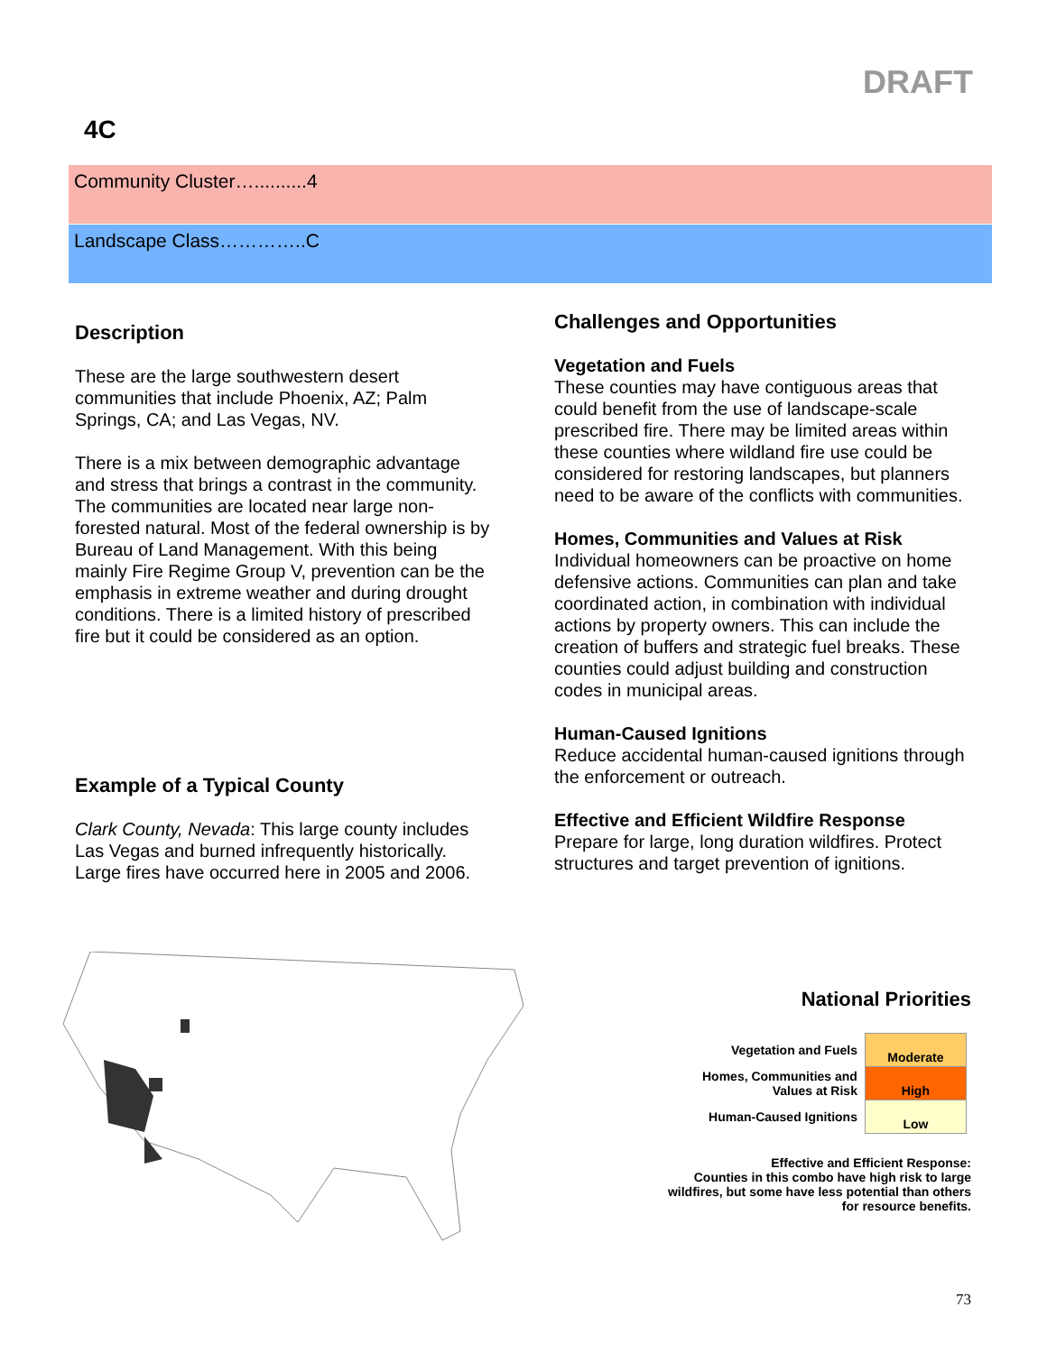DRAFT
4C
Community Cluster…..........4
Landscape Class…………..C
Description
These are the large southwestern desert communities that include Phoenix, AZ; Palm Springs, CA; and Las Vegas, NV.
There is a mix between demographic advantage and stress that brings a contrast in the community. The communities are located near large non-forested natural. Most of the federal ownership is by Bureau of Land Management. With this being mainly Fire Regime Group V, prevention can be the emphasis in extreme weather and during drought conditions. There is a limited history of prescribed fire but it could be considered as an option.
Example of a Typical County
Clark County, Nevada: This large county includes Las Vegas and burned infrequently historically. Large fires have occurred here in 2005 and 2006.
Challenges and Opportunities
Vegetation and Fuels
These counties may have contiguous areas that could benefit from the use of landscape-scale prescribed fire. There may be limited areas within these counties where wildland fire use could be considered for restoring landscapes, but planners need to be aware of the conflicts with communities.
Homes, Communities and Values at Risk
Individual homeowners can be proactive on home defensive actions. Communities can plan and take coordinated action, in combination with individual actions by property owners. This can include the creation of buffers and strategic fuel breaks. These counties could adjust building and construction codes in municipal areas.
Human-Caused Ignitions
Reduce accidental human-caused ignitions through the enforcement or outreach.
Effective and Efficient Wildfire Response
Prepare for large, long duration wildfires. Protect structures and target prevention of ignitions.
National Priorities
| Vegetation and Fuels | Moderate |
| Homes, Communities and Values at Risk | High |
| Human-Caused Ignitions | Low |
Effective and Efficient Response:
Counties in this combo have high risk to large wildfires, but some have less potential than others for resource benefits.
73